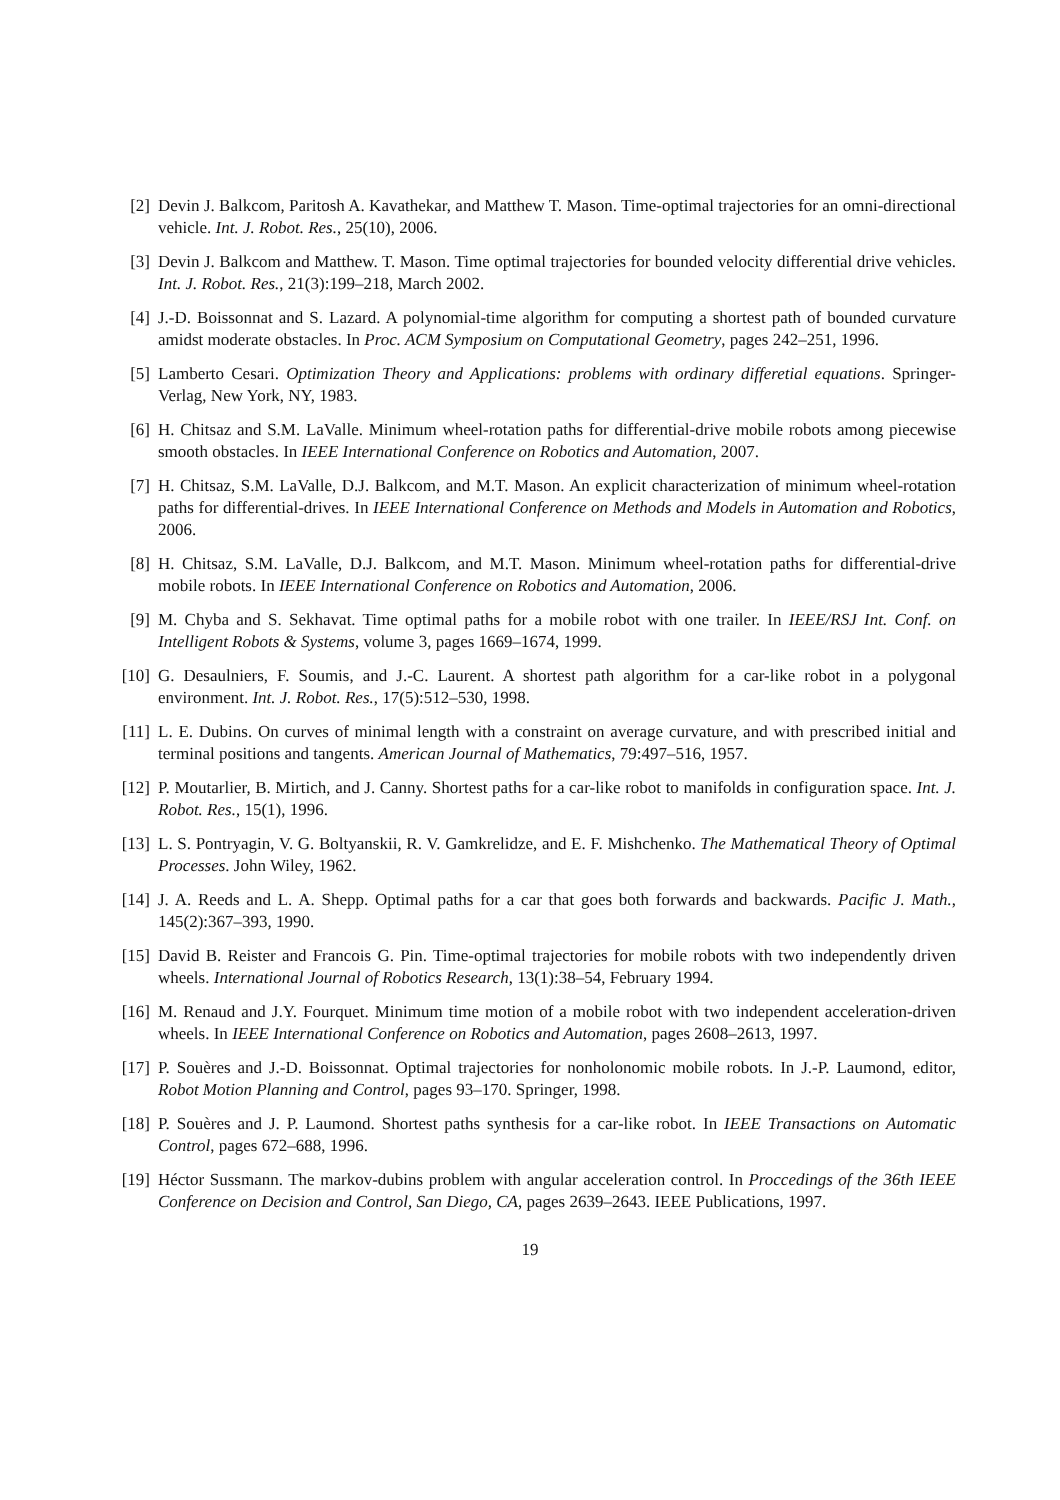[2] Devin J. Balkcom, Paritosh A. Kavathekar, and Matthew T. Mason. Time-optimal trajectories for an omni-directional vehicle. Int. J. Robot. Res., 25(10), 2006.
[3] Devin J. Balkcom and Matthew. T. Mason. Time optimal trajectories for bounded velocity differential drive vehicles. Int. J. Robot. Res., 21(3):199–218, March 2002.
[4] J.-D. Boissonnat and S. Lazard. A polynomial-time algorithm for computing a shortest path of bounded curvature amidst moderate obstacles. In Proc. ACM Symposium on Computational Geometry, pages 242–251, 1996.
[5] Lamberto Cesari. Optimization Theory and Applications: problems with ordinary differetial equations. Springer-Verlag, New York, NY, 1983.
[6] H. Chitsaz and S.M. LaValle. Minimum wheel-rotation paths for differential-drive mobile robots among piecewise smooth obstacles. In IEEE International Conference on Robotics and Automation, 2007.
[7] H. Chitsaz, S.M. LaValle, D.J. Balkcom, and M.T. Mason. An explicit characterization of minimum wheel-rotation paths for differential-drives. In IEEE International Conference on Methods and Models in Automation and Robotics, 2006.
[8] H. Chitsaz, S.M. LaValle, D.J. Balkcom, and M.T. Mason. Minimum wheel-rotation paths for differential-drive mobile robots. In IEEE International Conference on Robotics and Automation, 2006.
[9] M. Chyba and S. Sekhavat. Time optimal paths for a mobile robot with one trailer. In IEEE/RSJ Int. Conf. on Intelligent Robots & Systems, volume 3, pages 1669–1674, 1999.
[10] G. Desaulniers, F. Soumis, and J.-C. Laurent. A shortest path algorithm for a car-like robot in a polygonal environment. Int. J. Robot. Res., 17(5):512–530, 1998.
[11] L. E. Dubins. On curves of minimal length with a constraint on average curvature, and with prescribed initial and terminal positions and tangents. American Journal of Mathematics, 79:497–516, 1957.
[12] P. Moutarlier, B. Mirtich, and J. Canny. Shortest paths for a car-like robot to manifolds in configuration space. Int. J. Robot. Res., 15(1), 1996.
[13] L. S. Pontryagin, V. G. Boltyanskii, R. V. Gamkrelidze, and E. F. Mishchenko. The Mathematical Theory of Optimal Processes. John Wiley, 1962.
[14] J. A. Reeds and L. A. Shepp. Optimal paths for a car that goes both forwards and backwards. Pacific J. Math., 145(2):367–393, 1990.
[15] David B. Reister and Francois G. Pin. Time-optimal trajectories for mobile robots with two independently driven wheels. International Journal of Robotics Research, 13(1):38–54, February 1994.
[16] M. Renaud and J.Y. Fourquet. Minimum time motion of a mobile robot with two independent acceleration-driven wheels. In IEEE International Conference on Robotics and Automation, pages 2608–2613, 1997.
[17] P. Souères and J.-D. Boissonnat. Optimal trajectories for nonholonomic mobile robots. In J.-P. Laumond, editor, Robot Motion Planning and Control, pages 93–170. Springer, 1998.
[18] P. Souères and J. P. Laumond. Shortest paths synthesis for a car-like robot. In IEEE Transactions on Automatic Control, pages 672–688, 1996.
[19] Héctor Sussmann. The markov-dubins problem with angular acceleration control. In Proccedings of the 36th IEEE Conference on Decision and Control, San Diego, CA, pages 2639–2643. IEEE Publications, 1997.
19